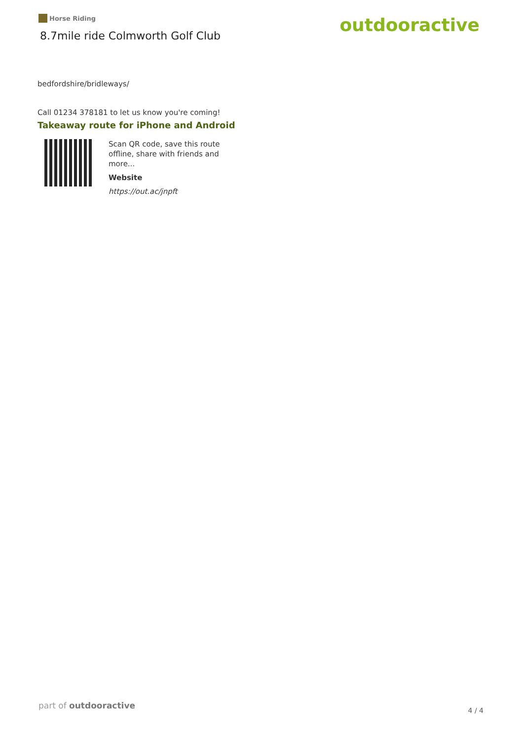Horse Riding
8.7mile ride Colmworth Golf Club
outdooractive
bedfordshire/bridleways/
Call 01234 378181 to let us know you're coming!
Takeaway route for iPhone and Android
Scan QR code, save this route offline, share with friends and more...
Website
https://out.ac/jnpft
part of outdooractive 4 / 4